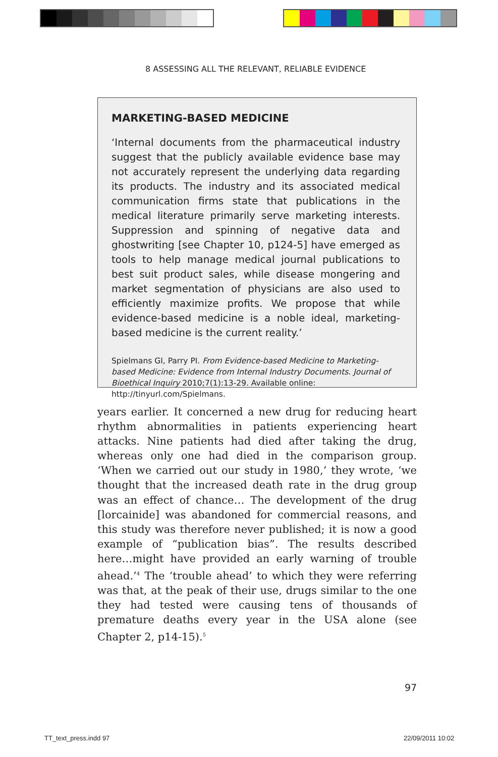8 ASSESSING ALL THE RELEVANT, RELIABLE EVIDENCE
MARKETING-BASED MEDICINE
‘Internal documents from the pharmaceutical industry suggest that the publicly available evidence base may not accurately represent the underlying data regarding its products. The industry and its associated medical communication firms state that publications in the medical literature primarily serve marketing interests. Suppression and spinning of negative data and ghostwriting [see Chapter 10, p124-5] have emerged as tools to help manage medical journal publications to best suit product sales, while disease mongering and market segmentation of physicians are also used to efficiently maximize profits. We propose that while evidence-based medicine is a noble ideal, marketing-based medicine is the current reality.’
Spielmans GI, Parry PI. From Evidence-based Medicine to Marketing-based Medicine: Evidence from Internal Industry Documents. Journal of Bioethical Inquiry 2010;7(1):13-29. Available online: http://tinyurl.com/Spielmans.
years earlier. It concerned a new drug for reducing heart rhythm abnormalities in patients experiencing heart attacks. Nine patients had died after taking the drug, whereas only one had died in the comparison group. ‘When we carried out our study in 1980,’ they wrote, ‘we thought that the increased death rate in the drug group was an effect of chance… The development of the drug [lorcainide] was abandoned for commercial reasons, and this study was therefore never published; it is now a good example of “publication bias”. The results described here…might have provided an early warning of trouble ahead.’<sup>4</sup> The ‘trouble ahead’ to which they were referring was that, at the peak of their use, drugs similar to the one they had tested were causing tens of thousands of premature deaths every year in the USA alone (see Chapter 2, p14-15).<sup>5</sup>
97
TT_text_press.indd 97 22/09/2011 10:02